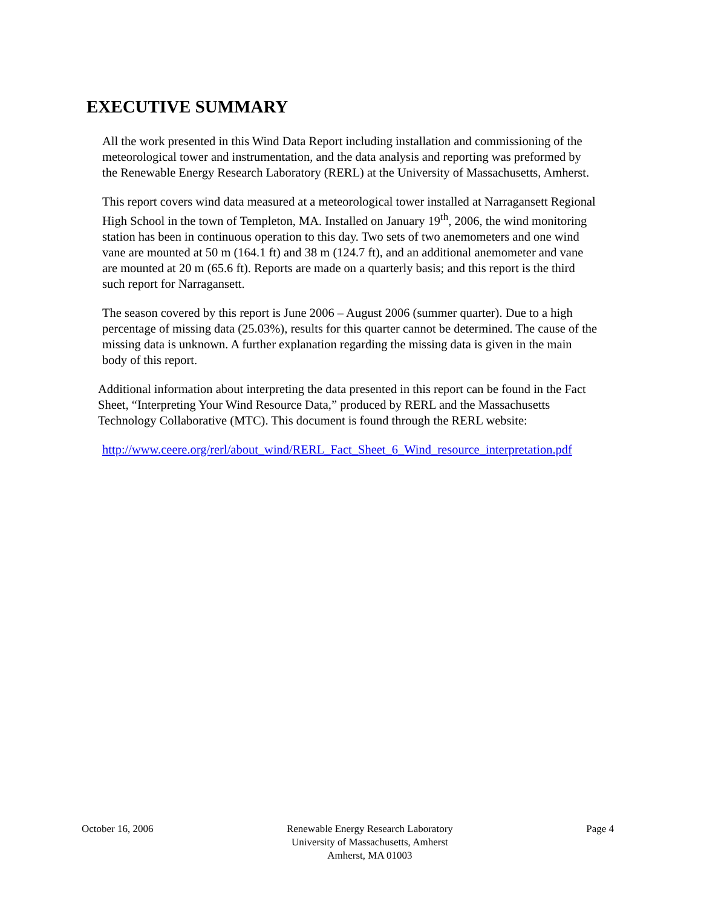EXECUTIVE SUMMARY
All the work presented in this Wind Data Report including installation and commissioning of the meteorological tower and instrumentation, and the data analysis and reporting was preformed by the Renewable Energy Research Laboratory (RERL) at the University of Massachusetts, Amherst.
This report covers wind data measured at a meteorological tower installed at Narragansett Regional High School in the town of Templeton, MA. Installed on January 19<sup>th</sup>, 2006, the wind monitoring station has been in continuous operation to this day. Two sets of two anemometers and one wind vane are mounted at 50 m (164.1 ft) and 38 m (124.7 ft), and an additional anemometer and vane are mounted at 20 m (65.6 ft). Reports are made on a quarterly basis; and this report is the third such report for Narragansett.
The season covered by this report is June 2006 – August 2006 (summer quarter). Due to a high percentage of missing data (25.03%), results for this quarter cannot be determined. The cause of the missing data is unknown. A further explanation regarding the missing data is given in the main body of this report.
Additional information about interpreting the data presented in this report can be found in the Fact Sheet, “Interpreting Your Wind Resource Data,” produced by RERL and the Massachusetts Technology Collaborative (MTC). This document is found through the RERL website:
http://www.ceere.org/rerl/about_wind/RERL_Fact_Sheet_6_Wind_resource_interpretation.pdf
October 16, 2006 Renewable Energy Research Laboratory
University of Massachusetts, Amherst
Amherst, MA 01003
Page 4